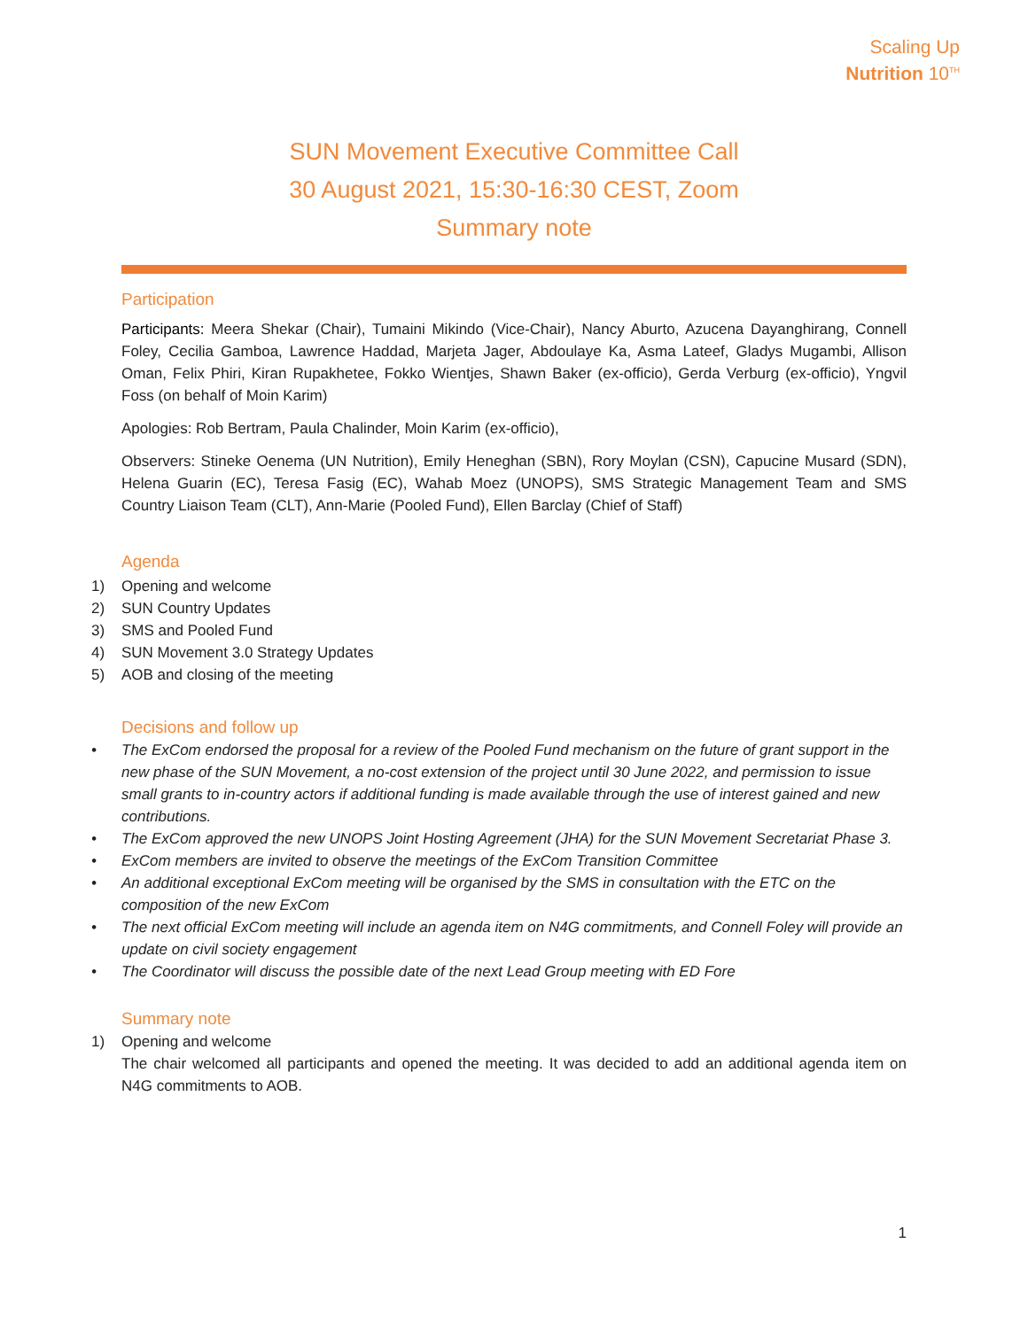Scaling Up
Nutrition 10<sup>TH</sup>
SUN Movement Executive Committee Call
30 August 2021, 15:30-16:30 CEST, Zoom
Summary note
Participation
Participants: Meera Shekar (Chair), Tumaini Mikindo (Vice-Chair), Nancy Aburto, Azucena Dayanghirang, Connell Foley, Cecilia Gamboa, Lawrence Haddad, Marjeta Jager, Abdoulaye Ka, Asma Lateef, Gladys Mugambi, Allison Oman, Felix Phiri, Kiran Rupakhetee, Fokko Wientjes, Shawn Baker (ex-officio), Gerda Verburg (ex-officio), Yngvil Foss (on behalf of Moin Karim)
Apologies: Rob Bertram, Paula Chalinder, Moin Karim (ex-officio),
Observers: Stineke Oenema (UN Nutrition), Emily Heneghan (SBN), Rory Moylan (CSN), Capucine Musard (SDN), Helena Guarin (EC), Teresa Fasig (EC), Wahab Moez (UNOPS), SMS Strategic Management Team and SMS Country Liaison Team (CLT), Ann-Marie (Pooled Fund), Ellen Barclay (Chief of Staff)
Agenda
1) Opening and welcome
2) SUN Country Updates
3) SMS and Pooled Fund
4) SUN Movement 3.0 Strategy Updates
5) AOB and closing of the meeting
Decisions and follow up
• The ExCom endorsed the proposal for a review of the Pooled Fund mechanism on the future of grant support in the new phase of the SUN Movement, a no-cost extension of the project until 30 June 2022, and permission to issue small grants to in-country actors if additional funding is made available through the use of interest gained and new contributions.
• The ExCom approved the new UNOPS Joint Hosting Agreement (JHA) for the SUN Movement Secretariat Phase 3.
• ExCom members are invited to observe the meetings of the ExCom Transition Committee
• An additional exceptional ExCom meeting will be organised by the SMS in consultation with the ETC on the composition of the new ExCom
• The next official ExCom meeting will include an agenda item on N4G commitments, and Connell Foley will provide an update on civil society engagement
• The Coordinator will discuss the possible date of the next Lead Group meeting with ED Fore
Summary note
1) Opening and welcome
The chair welcomed all participants and opened the meeting. It was decided to add an additional agenda item on N4G commitments to AOB.
1